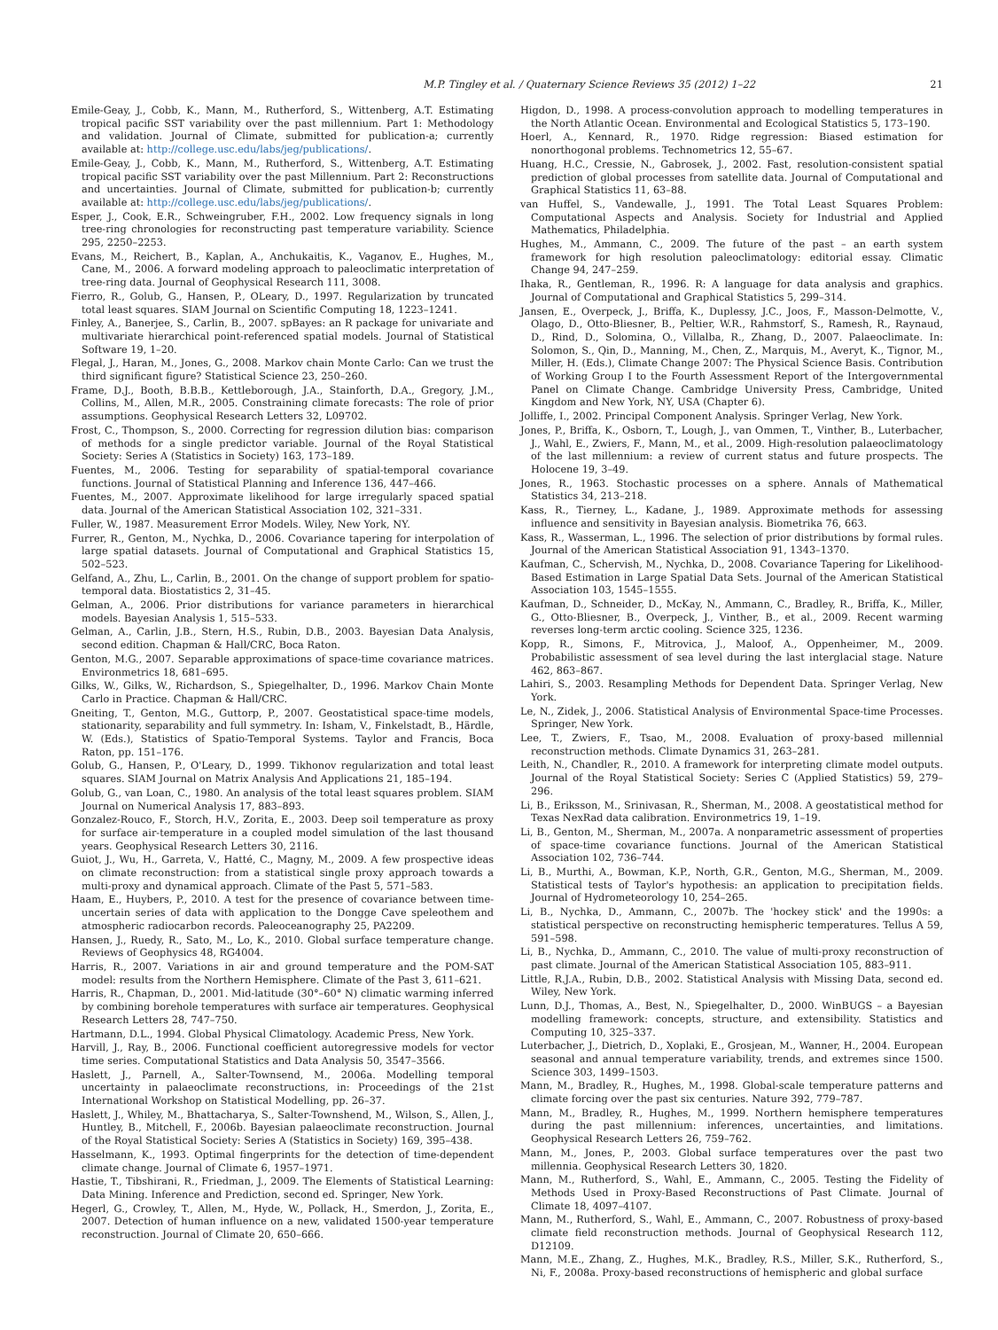M.P. Tingley et al. / Quaternary Science Reviews 35 (2012) 1–22 21
Emile-Geay, J., Cobb, K., Mann, M., Rutherford, S., Wittenberg, A.T. Estimating tropical pacific SST variability over the past millennium. Part 1: Methodology and validation. Journal of Climate, submitted for publication-a; currently available at: http://college.usc.edu/labs/jeg/publications/.
Emile-Geay, J., Cobb, K., Mann, M., Rutherford, S., Wittenberg, A.T. Estimating tropical pacific SST variability over the past Millennium. Part 2: Reconstructions and uncertainties. Journal of Climate, submitted for publication-b; currently available at: http://college.usc.edu/labs/jeg/publications/.
Esper, J., Cook, E.R., Schweingruber, F.H., 2002. Low frequency signals in long tree-ring chronologies for reconstructing past temperature variability. Science 295, 2250–2253.
Evans, M., Reichert, B., Kaplan, A., Anchukaitis, K., Vaganov, E., Hughes, M., Cane, M., 2006. A forward modeling approach to paleoclimatic interpretation of tree-ring data. Journal of Geophysical Research 111, 3008.
Fierro, R., Golub, G., Hansen, P., OLeary, D., 1997. Regularization by truncated total least squares. SIAM Journal on Scientific Computing 18, 1223–1241.
Finley, A., Banerjee, S., Carlin, B., 2007. spBayes: an R package for univariate and multivariate hierarchical point-referenced spatial models. Journal of Statistical Software 19, 1–20.
Flegal, J., Haran, M., Jones, G., 2008. Markov chain Monte Carlo: Can we trust the third significant figure? Statistical Science 23, 250–260.
Frame, D.J., Booth, B.B.B., Kettleborough, J.A., Stainforth, D.A., Gregory, J.M., Collins, M., Allen, M.R., 2005. Constraining climate forecasts: The role of prior assumptions. Geophysical Research Letters 32, L09702.
Frost, C., Thompson, S., 2000. Correcting for regression dilution bias: comparison of methods for a single predictor variable. Journal of the Royal Statistical Society: Series A (Statistics in Society) 163, 173–189.
Fuentes, M., 2006. Testing for separability of spatial-temporal covariance functions. Journal of Statistical Planning and Inference 136, 447–466.
Fuentes, M., 2007. Approximate likelihood for large irregularly spaced spatial data. Journal of the American Statistical Association 102, 321–331.
Fuller, W., 1987. Measurement Error Models. Wiley, New York, NY.
Furrer, R., Genton, M., Nychka, D., 2006. Covariance tapering for interpolation of large spatial datasets. Journal of Computational and Graphical Statistics 15, 502–523.
Gelfand, A., Zhu, L., Carlin, B., 2001. On the change of support problem for spatio-temporal data. Biostatistics 2, 31–45.
Gelman, A., 2006. Prior distributions for variance parameters in hierarchical models. Bayesian Analysis 1, 515–533.
Gelman, A., Carlin, J.B., Stern, H.S., Rubin, D.B., 2003. Bayesian Data Analysis, second edition. Chapman & Hall/CRC, Boca Raton.
Genton, M.G., 2007. Separable approximations of space-time covariance matrices. Environmetrics 18, 681–695.
Gilks, W., Gilks, W., Richardson, S., Spiegelhalter, D., 1996. Markov Chain Monte Carlo in Practice. Chapman & Hall/CRC.
Gneiting, T., Genton, M.G., Guttorp, P., 2007. Geostatistical space-time models, stationarity, separability and full symmetry. In: Isham, V., Finkelstadt, B., Härdle, W. (Eds.), Statistics of Spatio-Temporal Systems. Taylor and Francis, Boca Raton, pp. 151–176.
Golub, G., Hansen, P., O'Leary, D., 1999. Tikhonov regularization and total least squares. SIAM Journal on Matrix Analysis And Applications 21, 185–194.
Golub, G., van Loan, C., 1980. An analysis of the total least squares problem. SIAM Journal on Numerical Analysis 17, 883–893.
Gonzalez-Rouco, F., Storch, H.V., Zorita, E., 2003. Deep soil temperature as proxy for surface air-temperature in a coupled model simulation of the last thousand years. Geophysical Research Letters 30, 2116.
Guiot, J., Wu, H., Garreta, V., Hatté, C., Magny, M., 2009. A few prospective ideas on climate reconstruction: from a statistical single proxy approach towards a multi-proxy and dynamical approach. Climate of the Past 5, 571–583.
Haam, E., Huybers, P., 2010. A test for the presence of covariance between time-uncertain series of data with application to the Dongge Cave speleothem and atmospheric radiocarbon records. Paleoceanography 25, PA2209.
Hansen, J., Ruedy, R., Sato, M., Lo, K., 2010. Global surface temperature change. Reviews of Geophysics 48, RG4004.
Harris, R., 2007. Variations in air and ground temperature and the POM-SAT model: results from the Northern Hemisphere. Climate of the Past 3, 611–621.
Harris, R., Chapman, D., 2001. Mid-latitude (30°–60° N) climatic warming inferred by combining borehole temperatures with surface air temperatures. Geophysical Research Letters 28, 747–750.
Hartmann, D.L., 1994. Global Physical Climatology. Academic Press, New York.
Harvill, J., Ray, B., 2006. Functional coefficient autoregressive models for vector time series. Computational Statistics and Data Analysis 50, 3547–3566.
Haslett, J., Parnell, A., Salter-Townsend, M., 2006a. Modelling temporal uncertainty in palaeoclimate reconstructions, in: Proceedings of the 21st International Workshop on Statistical Modelling, pp. 26–37.
Haslett, J., Whiley, M., Bhattacharya, S., Salter-Townshend, M., Wilson, S., Allen, J., Huntley, B., Mitchell, F., 2006b. Bayesian palaeoclimate reconstruction. Journal of the Royal Statistical Society: Series A (Statistics in Society) 169, 395–438.
Hasselmann, K., 1993. Optimal fingerprints for the detection of time-dependent climate change. Journal of Climate 6, 1957–1971.
Hastie, T., Tibshirani, R., Friedman, J., 2009. The Elements of Statistical Learning: Data Mining. Inference and Prediction, second ed. Springer, New York.
Hegerl, G., Crowley, T., Allen, M., Hyde, W., Pollack, H., Smerdon, J., Zorita, E., 2007. Detection of human influence on a new, validated 1500-year temperature reconstruction. Journal of Climate 20, 650–666.
Higdon, D., 1998. A process-convolution approach to modelling temperatures in the North Atlantic Ocean. Environmental and Ecological Statistics 5, 173–190.
Hoerl, A., Kennard, R., 1970. Ridge regression: Biased estimation for nonorthogonal problems. Technometrics 12, 55–67.
Huang, H.C., Cressie, N., Gabrosek, J., 2002. Fast, resolution-consistent spatial prediction of global processes from satellite data. Journal of Computational and Graphical Statistics 11, 63–88.
van Huffel, S., Vandewalle, J., 1991. The Total Least Squares Problem: Computational Aspects and Analysis. Society for Industrial and Applied Mathematics, Philadelphia.
Hughes, M., Ammann, C., 2009. The future of the past – an earth system framework for high resolution paleoclimatology: editorial essay. Climatic Change 94, 247–259.
Ihaka, R., Gentleman, R., 1996. R: A language for data analysis and graphics. Journal of Computational and Graphical Statistics 5, 299–314.
Jansen, E., Overpeck, J., Briffa, K., Duplessy, J.C., Joos, F., Masson-Delmotte, V., Olago, D., Otto-Bliesner, B., Peltier, W.R., Rahmstorf, S., Ramesh, R., Raynaud, D., Rind, D., Solomina, O., Villalba, R., Zhang, D., 2007. Palaeoclimate. In: Solomon, S., Qin, D., Manning, M., Chen, Z., Marquis, M., Averyt, K., Tignor, M., Miller, H. (Eds.), Climate Change 2007: The Physical Science Basis. Contribution of Working Group I to the Fourth Assessment Report of the Intergovernmental Panel on Climate Change. Cambridge University Press, Cambridge, United Kingdom and New York, NY, USA (Chapter 6).
Jolliffe, I., 2002. Principal Component Analysis. Springer Verlag, New York.
Jones, P., Briffa, K., Osborn, T., Lough, J., van Ommen, T., Vinther, B., Luterbacher, J., Wahl, E., Zwiers, F., Mann, M., et al., 2009. High-resolution palaeoclimatology of the last millennium: a review of current status and future prospects. The Holocene 19, 3–49.
Jones, R., 1963. Stochastic processes on a sphere. Annals of Mathematical Statistics 34, 213–218.
Kass, R., Tierney, L., Kadane, J., 1989. Approximate methods for assessing influence and sensitivity in Bayesian analysis. Biometrika 76, 663.
Kass, R., Wasserman, L., 1996. The selection of prior distributions by formal rules. Journal of the American Statistical Association 91, 1343–1370.
Kaufman, C., Schervish, M., Nychka, D., 2008. Covariance Tapering for Likelihood-Based Estimation in Large Spatial Data Sets. Journal of the American Statistical Association 103, 1545–1555.
Kaufman, D., Schneider, D., McKay, N., Ammann, C., Bradley, R., Briffa, K., Miller, G., Otto-Bliesner, B., Overpeck, J., Vinther, B., et al., 2009. Recent warming reverses long-term arctic cooling. Science 325, 1236.
Kopp, R., Simons, F., Mitrovica, J., Maloof, A., Oppenheimer, M., 2009. Probabilistic assessment of sea level during the last interglacial stage. Nature 462, 863–867.
Lahiri, S., 2003. Resampling Methods for Dependent Data. Springer Verlag, New York.
Le, N., Zidek, J., 2006. Statistical Analysis of Environmental Space-time Processes. Springer, New York.
Lee, T., Zwiers, F., Tsao, M., 2008. Evaluation of proxy-based millennial reconstruction methods. Climate Dynamics 31, 263–281.
Leith, N., Chandler, R., 2010. A framework for interpreting climate model outputs. Journal of the Royal Statistical Society: Series C (Applied Statistics) 59, 279–296.
Li, B., Eriksson, M., Srinivasan, R., Sherman, M., 2008. A geostatistical method for Texas NexRad data calibration. Environmetrics 19, 1–19.
Li, B., Genton, M., Sherman, M., 2007a. A nonparametric assessment of properties of space-time covariance functions. Journal of the American Statistical Association 102, 736–744.
Li, B., Murthi, A., Bowman, K.P., North, G.R., Genton, M.G., Sherman, M., 2009. Statistical tests of Taylor's hypothesis: an application to precipitation fields. Journal of Hydrometeorology 10, 254–265.
Li, B., Nychka, D., Ammann, C., 2007b. The 'hockey stick' and the 1990s: a statistical perspective on reconstructing hemispheric temperatures. Tellus A 59, 591–598.
Li, B., Nychka, D., Ammann, C., 2010. The value of multi-proxy reconstruction of past climate. Journal of the American Statistical Association 105, 883–911.
Little, R.J.A., Rubin, D.B., 2002. Statistical Analysis with Missing Data, second ed. Wiley, New York.
Lunn, D.J., Thomas, A., Best, N., Spiegelhalter, D., 2000. WinBUGS – a Bayesian modelling framework: concepts, structure, and extensibility. Statistics and Computing 10, 325–337.
Luterbacher, J., Dietrich, D., Xoplaki, E., Grosjean, M., Wanner, H., 2004. European seasonal and annual temperature variability, trends, and extremes since 1500. Science 303, 1499–1503.
Mann, M., Bradley, R., Hughes, M., 1998. Global-scale temperature patterns and climate forcing over the past six centuries. Nature 392, 779–787.
Mann, M., Bradley, R., Hughes, M., 1999. Northern hemisphere temperatures during the past millennium: inferences, uncertainties, and limitations. Geophysical Research Letters 26, 759–762.
Mann, M., Jones, P., 2003. Global surface temperatures over the past two millennia. Geophysical Research Letters 30, 1820.
Mann, M., Rutherford, S., Wahl, E., Ammann, C., 2005. Testing the Fidelity of Methods Used in Proxy-Based Reconstructions of Past Climate. Journal of Climate 18, 4097–4107.
Mann, M., Rutherford, S., Wahl, E., Ammann, C., 2007. Robustness of proxy-based climate field reconstruction methods. Journal of Geophysical Research 112, D12109.
Mann, M.E., Zhang, Z., Hughes, M.K., Bradley, R.S., Miller, S.K., Rutherford, S., Ni, F., 2008a. Proxy-based reconstructions of hemispheric and global surface